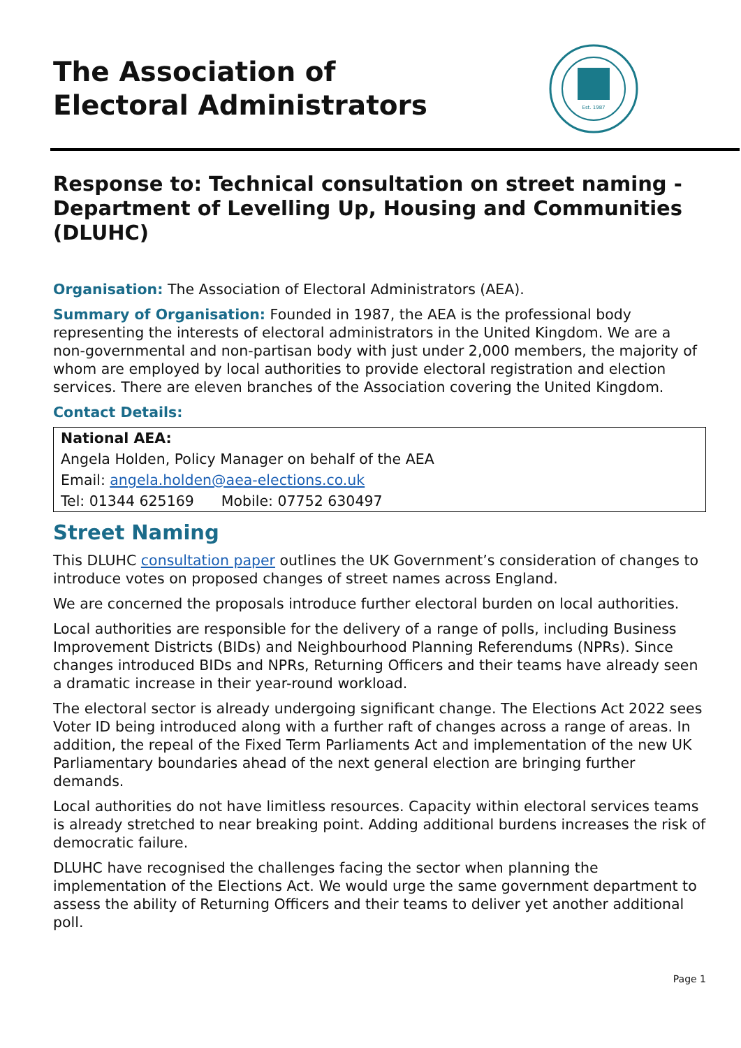The Association of
Electoral Administrators
Est. 1987
Response to: Technical consultation on street naming - Department of Levelling Up, Housing and Communities (DLUHC)
Organisation: The Association of Electoral Administrators (AEA).
Summary of Organisation: Founded in 1987, the AEA is the professional body representing the interests of electoral administrators in the United Kingdom. We are a non-governmental and non-partisan body with just under 2,000 members, the majority of whom are employed by local authorities to provide electoral registration and election services. There are eleven branches of the Association covering the United Kingdom.
Contact Details:
| National AEA: |
| Angela Holden, Policy Manager on behalf of the AEA |
| Email: angela.holden@aea-elections.co.uk |
| Tel: 01344 625169 Mobile: 07752 630497 |
Street Naming
This DLUHC consultation paper outlines the UK Government’s consideration of changes to introduce votes on proposed changes of street names across England.
We are concerned the proposals introduce further electoral burden on local authorities.
Local authorities are responsible for the delivery of a range of polls, including Business Improvement Districts (BIDs) and Neighbourhood Planning Referendums (NPRs). Since changes introduced BIDs and NPRs, Returning Officers and their teams have already seen a dramatic increase in their year-round workload.
The electoral sector is already undergoing significant change. The Elections Act 2022 sees Voter ID being introduced along with a further raft of changes across a range of areas. In addition, the repeal of the Fixed Term Parliaments Act and implementation of the new UK Parliamentary boundaries ahead of the next general election are bringing further demands.
Local authorities do not have limitless resources. Capacity within electoral services teams is already stretched to near breaking point. Adding additional burdens increases the risk of democratic failure.
DLUHC have recognised the challenges facing the sector when planning the implementation of the Elections Act. We would urge the same government department to assess the ability of Returning Officers and their teams to deliver yet another additional poll.
Page 1